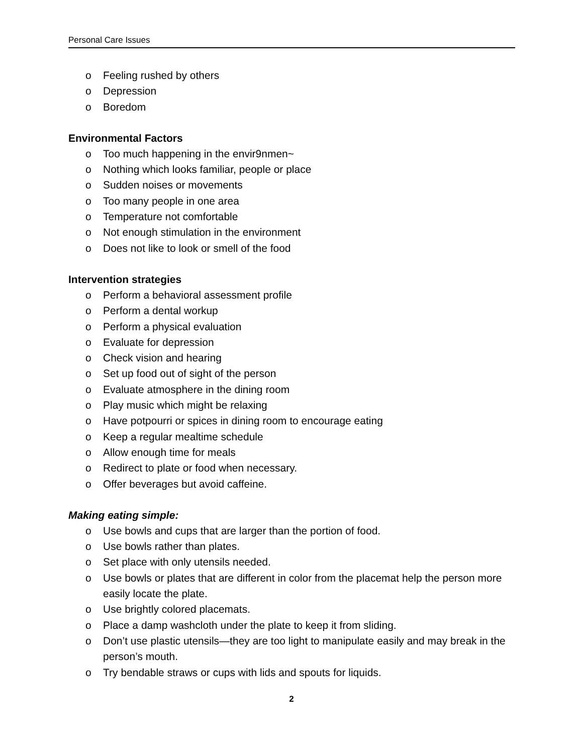Personal Care Issues
o Feeling rushed by others
o Depression
o Boredom
Environmental Factors
o Too much happening in the envir9nmen~
o Nothing which looks familiar, people or place
o Sudden noises or movements
o Too many people in one area
o Temperature not comfortable
o Not enough stimulation in the environment
o Does not like to look or smell of the food
Intervention strategies
o Perform a behavioral assessment profile
o Perform a dental workup
o Perform a physical evaluation
o Evaluate for depression
o Check vision and hearing
o Set up food out of sight of the person
o Evaluate atmosphere in the dining room
o Play music which might be relaxing
o Have potpourri or spices in dining room to encourage eating
o Keep a regular mealtime schedule
o Allow enough time for meals
o Redirect to plate or food when necessary.
o Offer beverages but avoid caffeine.
Making eating simple:
o Use bowls and cups that are larger than the portion of food.
o Use bowls rather than plates.
o Set place with only utensils needed.
o Use bowls or plates that are different in color from the placemat help the person more easily locate the plate.
o Use brightly colored placemats.
o Place a damp washcloth under the plate to keep it from sliding.
o Don’t use plastic utensils—they are too light to manipulate easily and may break in the person’s mouth.
o Try bendable straws or cups with lids and spouts for liquids.
2